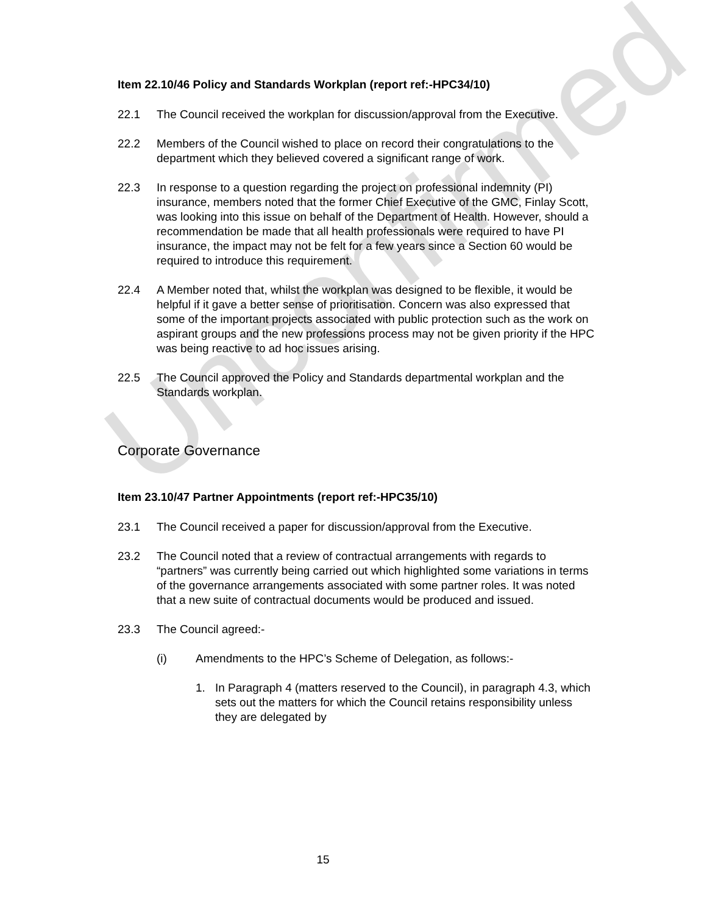Item 22.10/46 Policy and Standards Workplan (report ref:-HPC34/10)
22.1 The Council received the workplan for discussion/approval from the Executive.
22.2 Members of the Council wished to place on record their congratulations to the department which they believed covered a significant range of work.
22.3 In response to a question regarding the project on professional indemnity (PI) insurance, members noted that the former Chief Executive of the GMC, Finlay Scott, was looking into this issue on behalf of the Department of Health. However, should a recommendation be made that all health professionals were required to have PI insurance, the impact may not be felt for a few years since a Section 60 would be required to introduce this requirement.
22.4 A Member noted that, whilst the workplan was designed to be flexible, it would be helpful if it gave a better sense of prioritisation. Concern was also expressed that some of the important projects associated with public protection such as the work on aspirant groups and the new professions process may not be given priority if the HPC was being reactive to ad hoc issues arising.
22.5 The Council approved the Policy and Standards departmental workplan and the Standards workplan.
Corporate Governance
Item 23.10/47 Partner Appointments (report ref:-HPC35/10)
23.1 The Council received a paper for discussion/approval from the Executive.
23.2 The Council noted that a review of contractual arrangements with regards to “partners” was currently being carried out which highlighted some variations in terms of the governance arrangements associated with some partner roles. It was noted that a new suite of contractual documents would be produced and issued.
23.3 The Council agreed:-
(i) Amendments to the HPC’s Scheme of Delegation, as follows:-
1. In Paragraph 4 (matters reserved to the Council), in paragraph 4.3, which sets out the matters for which the Council retains responsibility unless they are delegated by
Unconfirmed
15